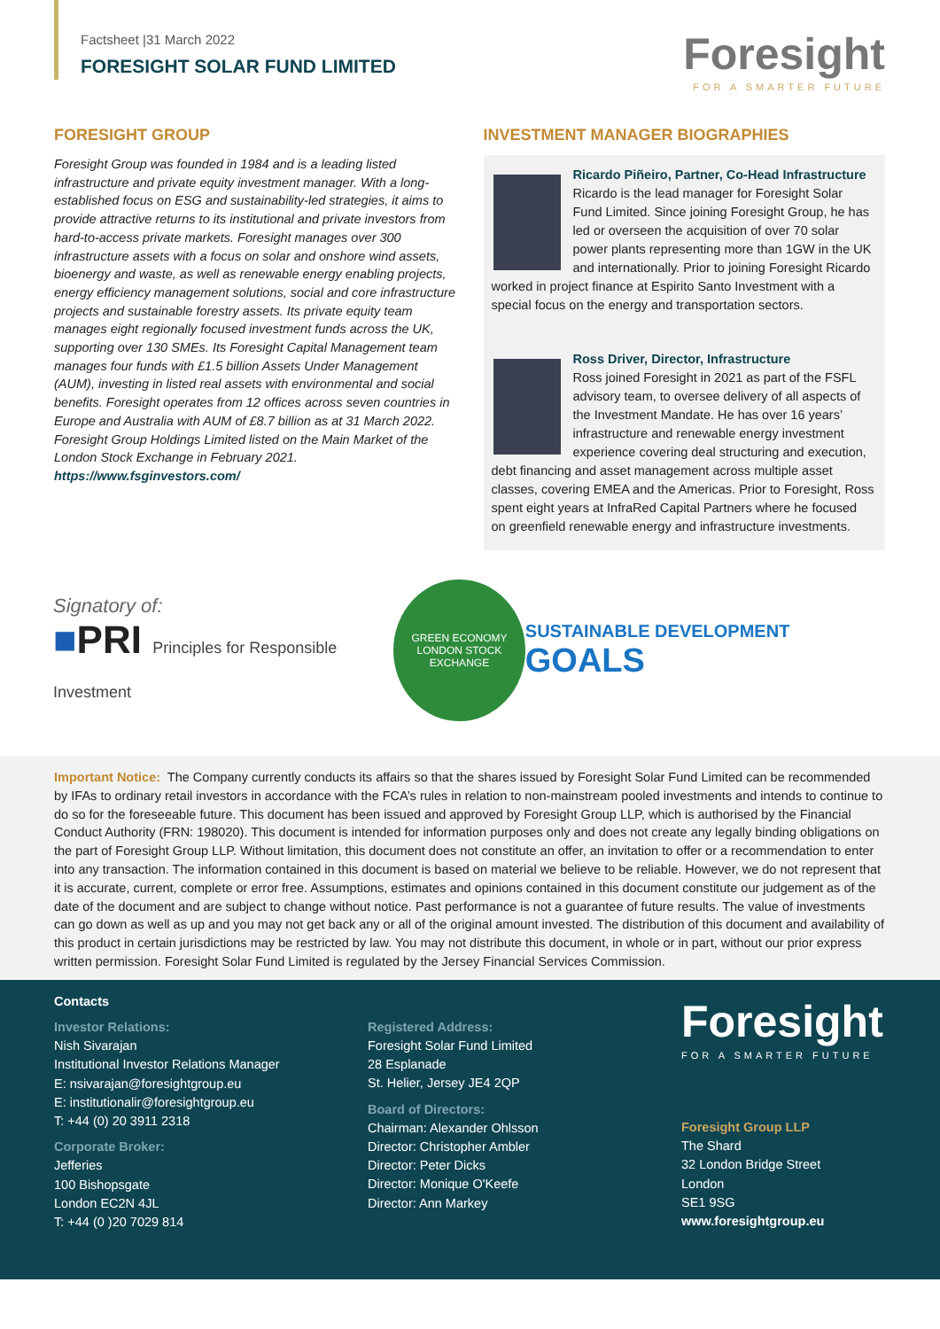Factsheet |31 March 2022
FORESIGHT SOLAR FUND LIMITED
Foresight
FOR A SMARTER FUTURE
FORESIGHT GROUP
Foresight Group was founded in 1984 and is a leading listed infrastructure and private equity investment manager. With a long-established focus on ESG and sustainability-led strategies, it aims to provide attractive returns to its institutional and private investors from hard-to-access private markets. Foresight manages over 300 infrastructure assets with a focus on solar and onshore wind assets, bioenergy and waste, as well as renewable energy enabling projects, energy efficiency management solutions, social and core infrastructure projects and sustainable forestry assets. Its private equity team manages eight regionally focused investment funds across the UK, supporting over 130 SMEs. Its Foresight Capital Management team manages four funds with £1.5 billion Assets Under Management (AUM), investing in listed real assets with environmental and social benefits. Foresight operates from 12 offices across seven countries in Europe and Australia with AUM of £8.7 billion as at 31 March 2022. Foresight Group Holdings Limited listed on the Main Market of the London Stock Exchange in February 2021.
https://www.fsginvestors.com/
INVESTMENT MANAGER BIOGRAPHIES
Ricardo Piñeiro, Partner, Co-Head Infrastructure
Ricardo is the lead manager for Foresight Solar Fund Limited. Since joining Foresight Group, he has led or overseen the acquisition of over 70 solar power plants representing more than 1GW in the UK and internationally. Prior to joining Foresight Ricardo worked in project finance at Espirito Santo Investment with a special focus on the energy and transportation sectors.
Ross Driver, Director, Infrastructure
Ross joined Foresight in 2021 as part of the FSFL advisory team, to oversee delivery of all aspects of the Investment Mandate. He has over 16 years’ infrastructure and renewable energy investment experience covering deal structuring and execution, debt financing and asset management across multiple asset classes, covering EMEA and the Americas. Prior to Foresight, Ross spent eight years at InfraRed Capital Partners where he focused on greenfield renewable energy and infrastructure investments.
Signatory of:
■PRI Principles for Responsible Investment
GREEN ECONOMY
LONDON STOCK EXCHANGE
SUSTAINABLE DEVELOPMENT GOALS
Important Notice: The Company currently conducts its affairs so that the shares issued by Foresight Solar Fund Limited can be recommended by IFAs to ordinary retail investors in accordance with the FCA’s rules in relation to non-mainstream pooled investments and intends to continue to do so for the foreseeable future. This document has been issued and approved by Foresight Group LLP, which is authorised by the Financial Conduct Authority (FRN: 198020). This document is intended for information purposes only and does not create any legally binding obligations on the part of Foresight Group LLP. Without limitation, this document does not constitute an offer, an invitation to offer or a recommendation to enter into any transaction. The information contained in this document is based on material we believe to be reliable. However, we do not represent that it is accurate, current, complete or error free. Assumptions, estimates and opinions contained in this document constitute our judgement as of the date of the document and are subject to change without notice. Past performance is not a guarantee of future results. The value of investments can go down as well as up and you may not get back any or all of the original amount invested. The distribution of this document and availability of this product in certain jurisdictions may be restricted by law. You may not distribute this document, in whole or in part, without our prior express written permission. Foresight Solar Fund Limited is regulated by the Jersey Financial Services Commission.
Contacts
Investor Relations:
Nish Sivarajan
Institutional Investor Relations Manager
E: nsivarajan@foresightgroup.eu
E: institutionalir@foresightgroup.eu
T: +44 (0) 20 3911 2318
Corporate Broker:
Jefferies
100 Bishopsgate
London EC2N 4JL
T: +44 (0 )20 7029 814
Registered Address:
Foresight Solar Fund Limited
28 Esplanade
St. Helier, Jersey JE4 2QP
Board of Directors:
Chairman: Alexander Ohlsson
Director: Christopher Ambler
Director: Peter Dicks
Director: Monique O'Keefe
Director: Ann Markey
Foresight
FOR A SMARTER FUTURE
Foresight Group LLP
The Shard
32 London Bridge Street
London
SE1 9SG
www.foresightgroup.eu